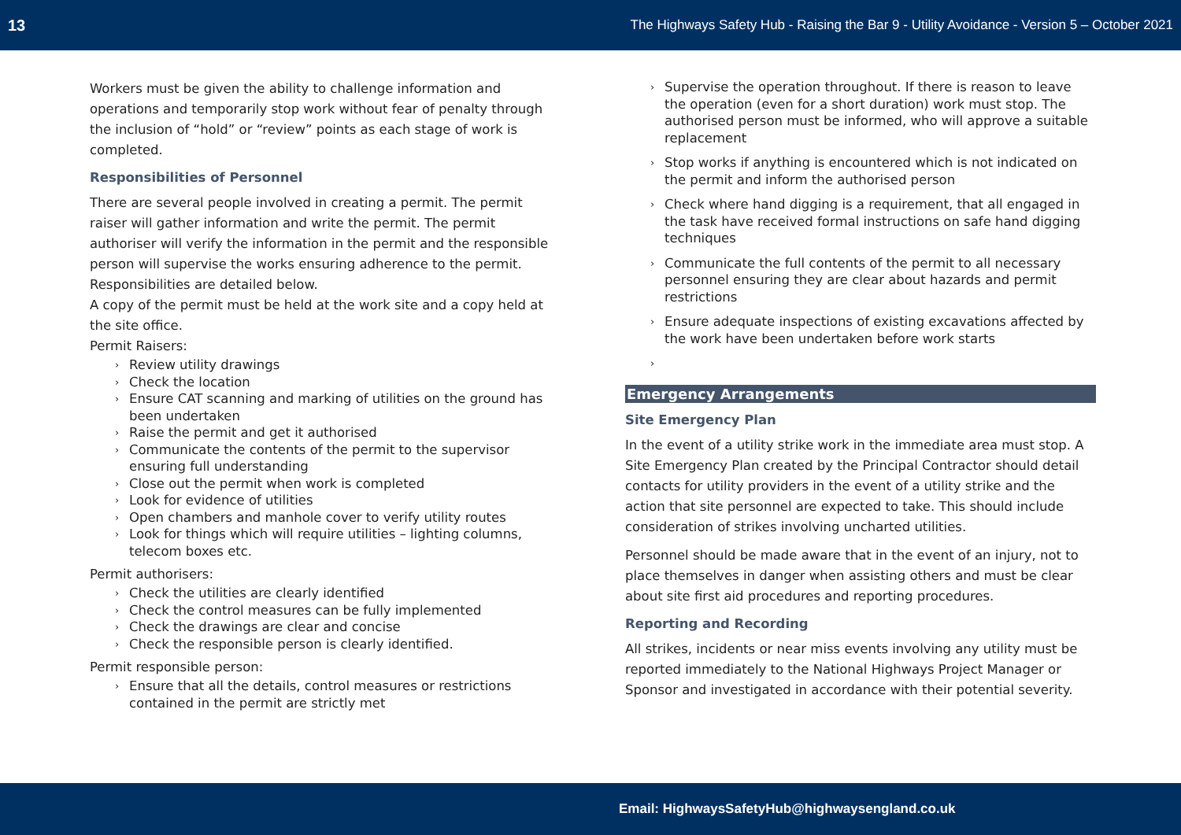13 The Highways Safety Hub - Raising the Bar 9 - Utility Avoidance - Version 5 – October 2021
Workers must be given the ability to challenge information and operations and temporarily stop work without fear of penalty through the inclusion of “hold” or “review” points as each stage of work is completed.
Responsibilities of Personnel
There are several people involved in creating a permit. The permit raiser will gather information and write the permit. The permit authoriser will verify the information in the permit and the responsible person will supervise the works ensuring adherence to the permit. Responsibilities are detailed below.
A copy of the permit must be held at the work site and a copy held at the site office.
Permit Raisers:
› Review utility drawings
› Check the location
› Ensure CAT scanning and marking of utilities on the ground has been undertaken
› Raise the permit and get it authorised
› Communicate the contents of the permit to the supervisor ensuring full understanding
› Close out the permit when work is completed
› Look for evidence of utilities
› Open chambers and manhole cover to verify utility routes
› Look for things which will require utilities – lighting columns, telecom boxes etc.
Permit authorisers:
› Check the utilities are clearly identified
› Check the control measures can be fully implemented
› Check the drawings are clear and concise
› Check the responsible person is clearly identified.
Permit responsible person:
› Ensure that all the details, control measures or restrictions contained in the permit are strictly met
› Supervise the operation throughout. If there is reason to leave the operation (even for a short duration) work must stop. The authorised person must be informed, who will approve a suitable replacement
› Stop works if anything is encountered which is not indicated on the permit and inform the authorised person
› Check where hand digging is a requirement, that all engaged in the task have received formal instructions on safe hand digging techniques
› Communicate the full contents of the permit to all necessary personnel ensuring they are clear about hazards and permit restrictions
› Ensure adequate inspections of existing excavations affected by the work have been undertaken before work starts
›
Emergency Arrangements
Site Emergency Plan
In the event of a utility strike work in the immediate area must stop. A Site Emergency Plan created by the Principal Contractor should detail contacts for utility providers in the event of a utility strike and the action that site personnel are expected to take. This should include consideration of strikes involving uncharted utilities.
Personnel should be made aware that in the event of an injury, not to place themselves in danger when assisting others and must be clear about site first aid procedures and reporting procedures.
Reporting and Recording
All strikes, incidents or near miss events involving any utility must be reported immediately to the National Highways Project Manager or Sponsor and investigated in accordance with their potential severity.
Email: HighwaysSafetyHub@highwaysengland.co.uk